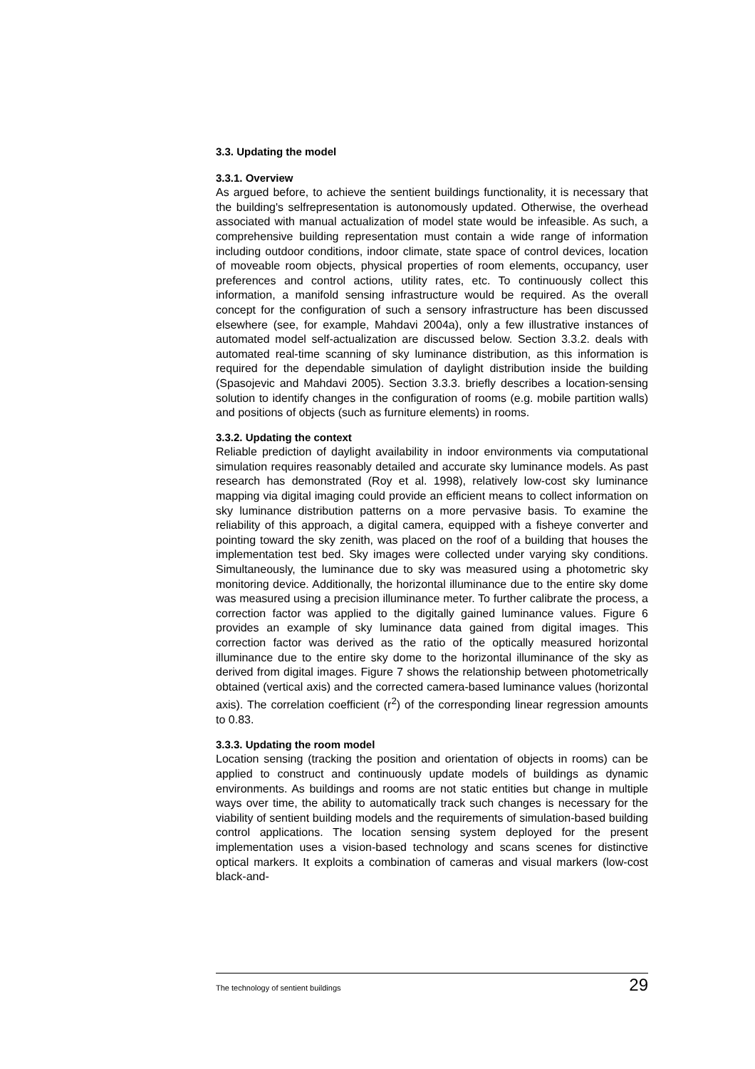3.3. Updating the model
3.3.1. Overview
As argued before, to achieve the sentient buildings functionality, it is necessary that the building's selfrepresentation is autonomously updated. Otherwise, the overhead associated with manual actualization of model state would be infeasible. As such, a comprehensive building representation must contain a wide range of information including outdoor conditions, indoor climate, state space of control devices, location of moveable room objects, physical properties of room elements, occupancy, user preferences and control actions, utility rates, etc. To continuously collect this information, a manifold sensing infrastructure would be required. As the overall concept for the configuration of such a sensory infrastructure has been discussed elsewhere (see, for example, Mahdavi 2004a), only a few illustrative instances of automated model self-actualization are discussed below. Section 3.3.2. deals with automated real-time scanning of sky luminance distribution, as this information is required for the dependable simulation of daylight distribution inside the building (Spasojevic and Mahdavi 2005). Section 3.3.3. briefly describes a location-sensing solution to identify changes in the configuration of rooms (e.g. mobile partition walls) and positions of objects (such as furniture elements) in rooms.
3.3.2. Updating the context
Reliable prediction of daylight availability in indoor environments via computational simulation requires reasonably detailed and accurate sky luminance models. As past research has demonstrated (Roy et al. 1998), relatively low-cost sky luminance mapping via digital imaging could provide an efficient means to collect information on sky luminance distribution patterns on a more pervasive basis. To examine the reliability of this approach, a digital camera, equipped with a fisheye converter and pointing toward the sky zenith, was placed on the roof of a building that houses the implementation test bed. Sky images were collected under varying sky conditions. Simultaneously, the luminance due to sky was measured using a photometric sky monitoring device. Additionally, the horizontal illuminance due to the entire sky dome was measured using a precision illuminance meter. To further calibrate the process, a correction factor was applied to the digitally gained luminance values. Figure 6 provides an example of sky luminance data gained from digital images. This correction factor was derived as the ratio of the optically measured horizontal illuminance due to the entire sky dome to the horizontal illuminance of the sky as derived from digital images. Figure 7 shows the relationship between photometrically obtained (vertical axis) and the corrected camera-based luminance values (horizontal axis). The correlation coefficient (r<sup>2</sup>) of the corresponding linear regression amounts to 0.83.
3.3.3. Updating the room model
Location sensing (tracking the position and orientation of objects in rooms) can be applied to construct and continuously update models of buildings as dynamic environments. As buildings and rooms are not static entities but change in multiple ways over time, the ability to automatically track such changes is necessary for the viability of sentient building models and the requirements of simulation-based building control applications. The location sensing system deployed for the present implementation uses a vision-based technology and scans scenes for distinctive optical markers. It exploits a combination of cameras and visual markers (low-cost black-and-
The technology of sentient buildings 29